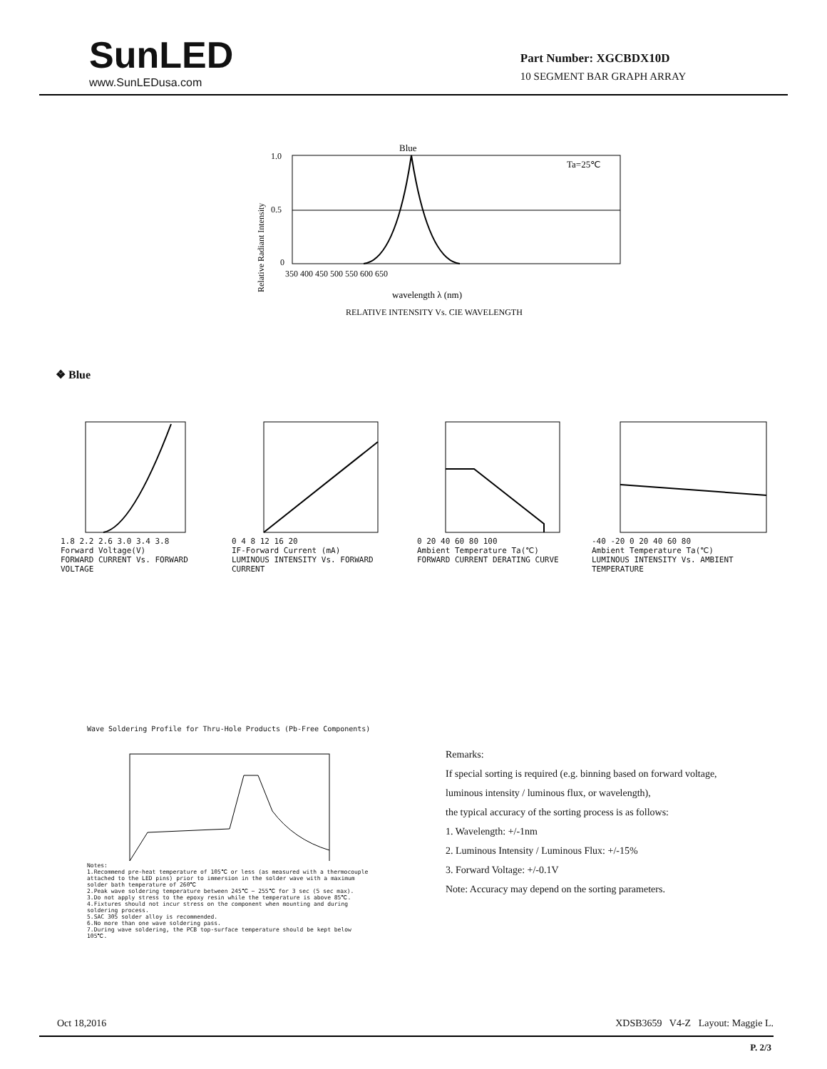SunLED
www.SunLEDusa.com
Part Number: XGCBDX10D
10 SEGMENT BAR GRAPH ARRAY
Blue
Ta=25℃
1.0
0.5
0
350 400 450 500 550 600 650
wavelength λ (nm)
RELATIVE INTENSITY Vs. CIE WAVELENGTH
Relative Radiant Intensity
❖ Blue
1.8 2.2 2.6 3.0 3.4 3.8
Forward Voltage(V)
FORWARD CURRENT Vs. FORWARD VOLTAGE
0 4 8 12 16 20
IF-Forward Current (mA)
LUMINOUS INTENSITY Vs. FORWARD CURRENT
0 20 40 60 80 100
Ambient Temperature Ta(℃)
FORWARD CURRENT DERATING CURVE
-40 -20 0 20 40 60 80
Ambient Temperature Ta(℃)
LUMINOUS INTENSITY Vs. AMBIENT TEMPERATURE
Wave Soldering Profile for Thru-Hole Products (Pb-Free Components)
Notes:
1.Recommend pre-heat temperature of 105℃ or less (as measured with a thermocouple attached to the LED pins) prior to immersion in the solder wave with a maximum solder bath temperature of 260℃
2.Peak wave soldering temperature between 245℃ ~ 255℃ for 3 sec (5 sec max).
3.Do not apply stress to the epoxy resin while the temperature is above 85℃.
4.Fixtures should not incur stress on the component when mounting and during soldering process.
5.SAC 305 solder alloy is recommended.
6.No more than one wave soldering pass.
7.During wave soldering, the PCB top-surface temperature should be kept below 105℃.
Remarks:
If special sorting is required (e.g. binning based on forward voltage,
luminous intensity / luminous flux, or wavelength),
the typical accuracy of the sorting process is as follows:
1. Wavelength: +/-1nm
2. Luminous Intensity / Luminous Flux: +/-15%
3. Forward Voltage: +/-0.1V
Note: Accuracy may depend on the sorting parameters.
Oct 18,2016 XDSB3659 V4-Z Layout: Maggie L.
P. 2/3